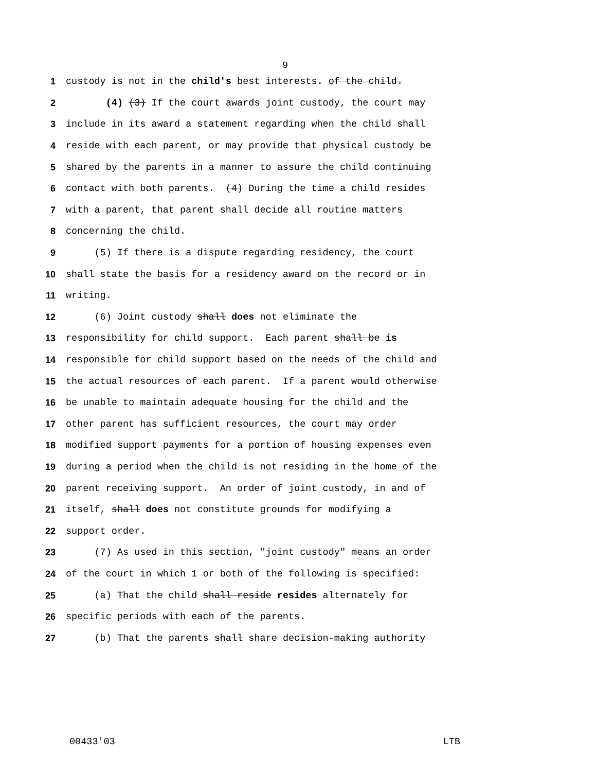9
1 custody is not in the child's best interests. of the child.
2 (4) (3) If the court awards joint custody, the court may
3 include in its award a statement regarding when the child shall
4 reside with each parent, or may provide that physical custody be
5 shared by the parents in a manner to assure the child continuing
6 contact with both parents. (4) During the time a child resides
7 with a parent, that parent shall decide all routine matters
8 concerning the child.
9 (5) If there is a dispute regarding residency, the court
10 shall state the basis for a residency award on the record or in
11 writing.
12 (6) Joint custody shall does not eliminate the
13 responsibility for child support. Each parent shall be is
14 responsible for child support based on the needs of the child and
15 the actual resources of each parent. If a parent would otherwise
16 be unable to maintain adequate housing for the child and the
17 other parent has sufficient resources, the court may order
18 modified support payments for a portion of housing expenses even
19 during a period when the child is not residing in the home of the
20 parent receiving support. An order of joint custody, in and of
21 itself, shall does not constitute grounds for modifying a
22 support order.
23 (7) As used in this section, "joint custody" means an order
24 of the court in which 1 or both of the following is specified:
25 (a) That the child shall reside resides alternately for
26 specific periods with each of the parents.
27 (b) That the parents shall share decision-making authority
00433'03 LTB